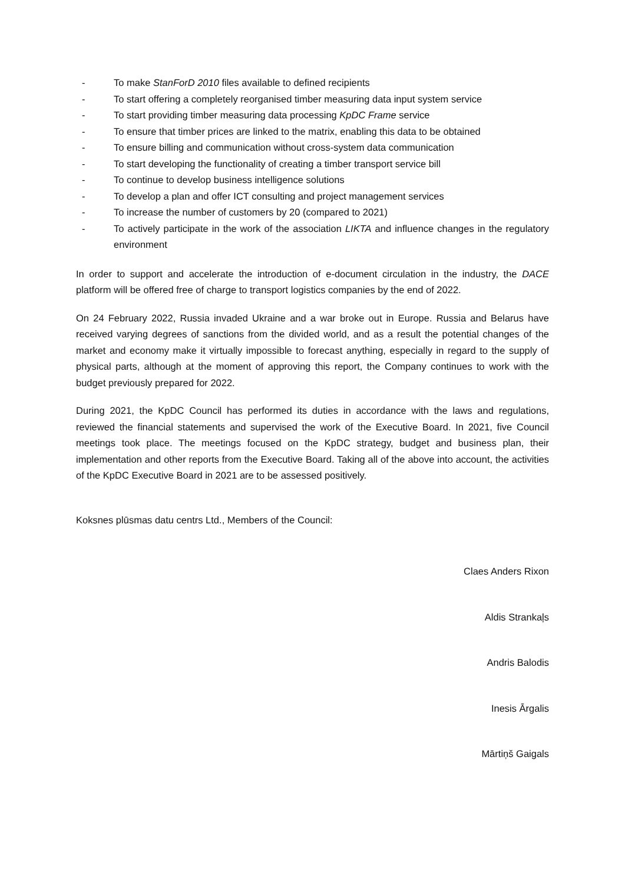- To make StanForD 2010 files available to defined recipients
- To start offering a completely reorganised timber measuring data input system service
- To start providing timber measuring data processing KpDC Frame service
- To ensure that timber prices are linked to the matrix, enabling this data to be obtained
- To ensure billing and communication without cross-system data communication
- To start developing the functionality of creating a timber transport service bill
- To continue to develop business intelligence solutions
- To develop a plan and offer ICT consulting and project management services
- To increase the number of customers by 20 (compared to 2021)
- To actively participate in the work of the association LIKTA and influence changes in the regulatory environment
In order to support and accelerate the introduction of e-document circulation in the industry, the DACE platform will be offered free of charge to transport logistics companies by the end of 2022.
On 24 February 2022, Russia invaded Ukraine and a war broke out in Europe. Russia and Belarus have received varying degrees of sanctions from the divided world, and as a result the potential changes of the market and economy make it virtually impossible to forecast anything, especially in regard to the supply of physical parts, although at the moment of approving this report, the Company continues to work with the budget previously prepared for 2022.
During 2021, the KpDC Council has performed its duties in accordance with the laws and regulations, reviewed the financial statements and supervised the work of the Executive Board. In 2021, five Council meetings took place. The meetings focused on the KpDC strategy, budget and business plan, their implementation and other reports from the Executive Board. Taking all of the above into account, the activities of the KpDC Executive Board in 2021 are to be assessed positively.
Koksnes plūsmas datu centrs Ltd., Members of the Council:
Claes Anders Rixon
Aldis Strankaļs
Andris Balodis
Inesis Ārgalis
Mārtiņš Gaigals